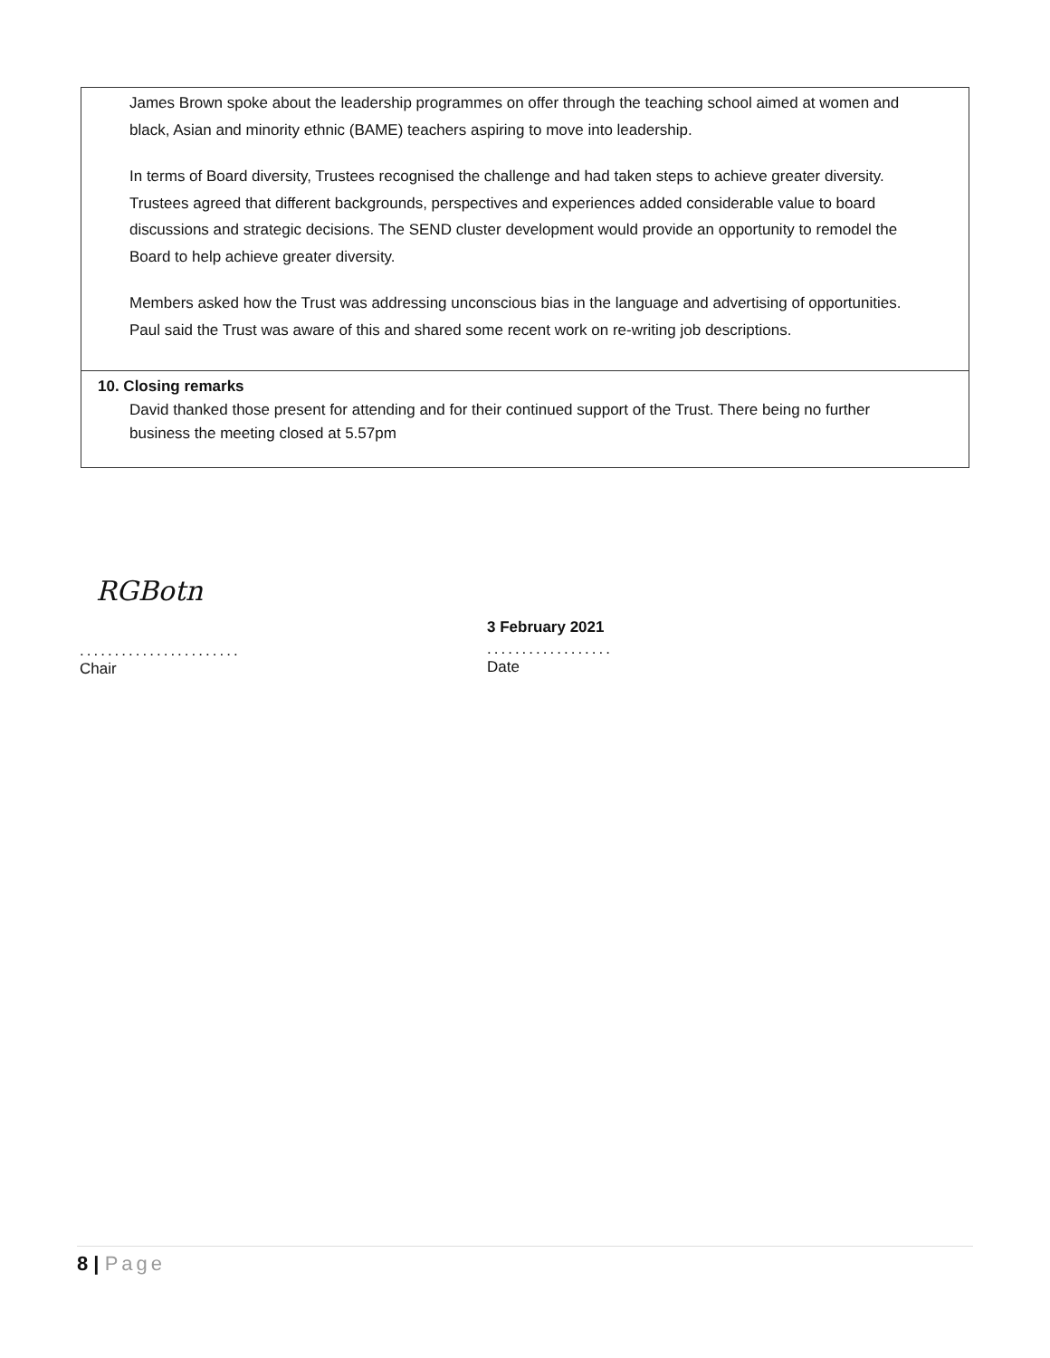James Brown spoke about the leadership programmes on offer through the teaching school aimed at women and black, Asian and minority ethnic (BAME) teachers aspiring to move into leadership.
In terms of Board diversity, Trustees recognised the challenge and had taken steps to achieve greater diversity. Trustees agreed that different backgrounds, perspectives and experiences added considerable value to board discussions and strategic decisions. The SEND cluster development would provide an opportunity to remodel the Board to help achieve greater diversity.
Members asked how the Trust was addressing unconscious bias in the language and advertising of opportunities. Paul said the Trust was aware of this and shared some recent work on re-writing job descriptions.
10. Closing remarks
David thanked those present for attending and for their continued support of the Trust. There being no further business the meeting closed at 5.57pm
RGBotn
.......................
Chair
3 February 2021
..................
Date
8 | Page